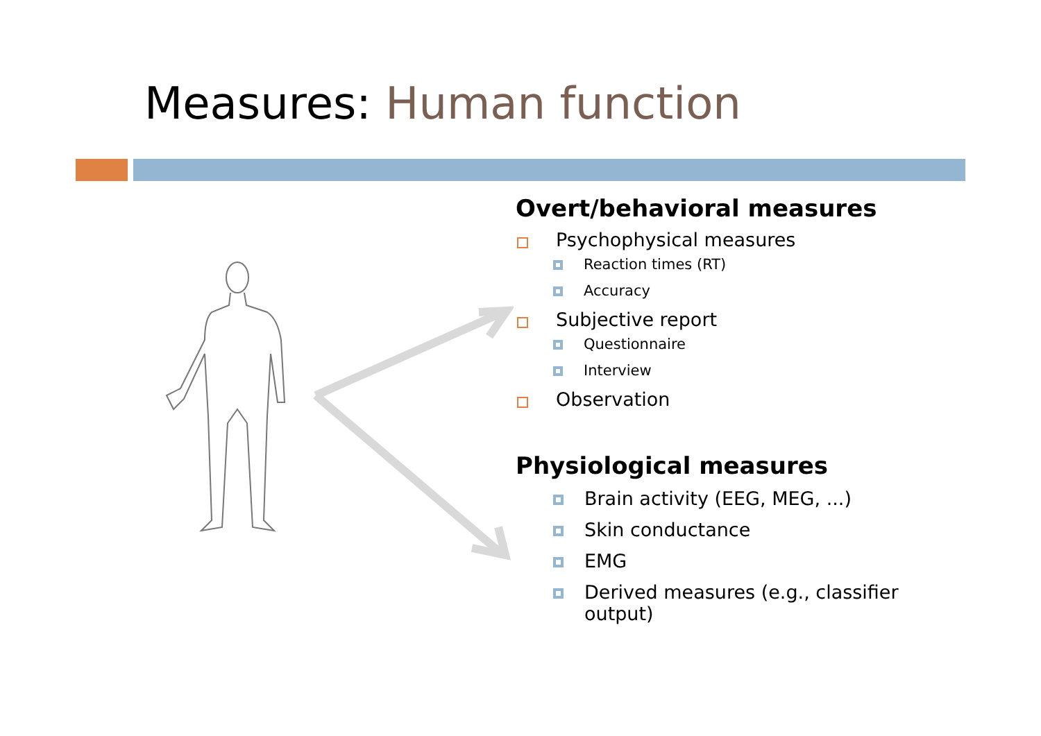Measures: Human function
Overt/behavioral measures
Psychophysical measures
Reaction times (RT)
Accuracy
Subjective report
Questionnaire
Interview
Observation
Physiological measures
Brain activity (EEG, MEG, ...)
Skin conductance
EMG
Derived measures (e.g., classifier
output)